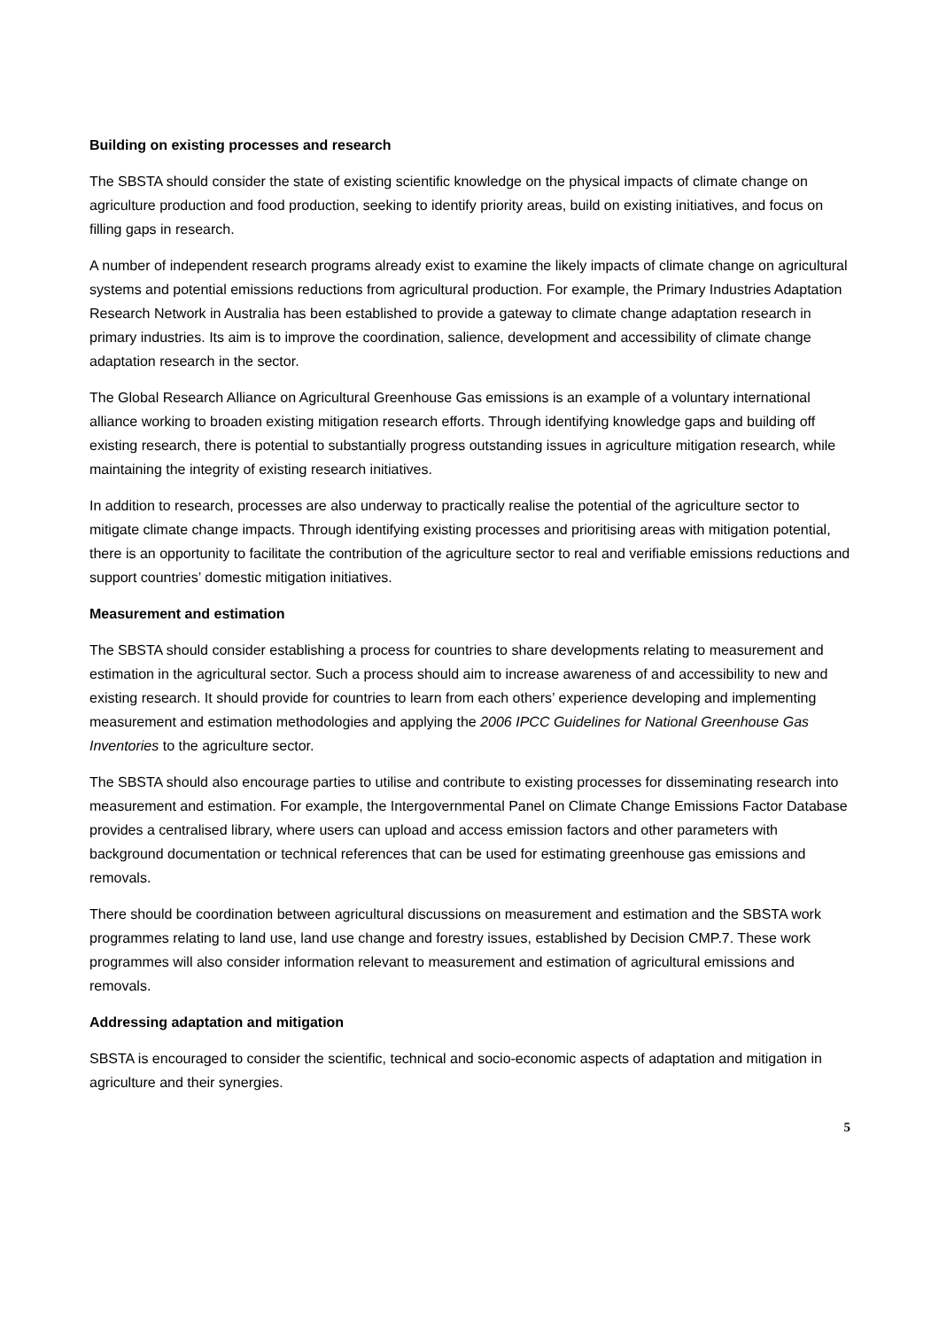Building on existing processes and research
The SBSTA should consider the state of existing scientific knowledge on the physical impacts of climate change on agriculture production and food production, seeking to identify priority areas, build on existing initiatives, and focus on filling gaps in research.
A number of independent research programs already exist to examine the likely impacts of climate change on agricultural systems and potential emissions reductions from agricultural production. For example, the Primary Industries Adaptation Research Network in Australia has been established to provide a gateway to climate change adaptation research in primary industries. Its aim is to improve the coordination, salience, development and accessibility of climate change adaptation research in the sector.
The Global Research Alliance on Agricultural Greenhouse Gas emissions is an example of a voluntary international alliance working to broaden existing mitigation research efforts. Through identifying knowledge gaps and building off existing research, there is potential to substantially progress outstanding issues in agriculture mitigation research, while maintaining the integrity of existing research initiatives.
In addition to research, processes are also underway to practically realise the potential of the agriculture sector to mitigate climate change impacts. Through identifying existing processes and prioritising areas with mitigation potential, there is an opportunity to facilitate the contribution of the agriculture sector to real and verifiable emissions reductions and support countries’ domestic mitigation initiatives.
Measurement and estimation
The SBSTA should consider establishing a process for countries to share developments relating to measurement and estimation in the agricultural sector. Such a process should aim to increase awareness of and accessibility to new and existing research. It should provide for countries to learn from each others’ experience developing and implementing measurement and estimation methodologies and applying the 2006 IPCC Guidelines for National Greenhouse Gas Inventories to the agriculture sector.
The SBSTA should also encourage parties to utilise and contribute to existing processes for disseminating research into measurement and estimation. For example, the Intergovernmental Panel on Climate Change Emissions Factor Database provides a centralised library, where users can upload and access emission factors and other parameters with background documentation or technical references that can be used for estimating greenhouse gas emissions and removals.
There should be coordination between agricultural discussions on measurement and estimation and the SBSTA work programmes relating to land use, land use change and forestry issues, established by Decision CMP.7. These work programmes will also consider information relevant to measurement and estimation of agricultural emissions and removals.
Addressing adaptation and mitigation
SBSTA is encouraged to consider the scientific, technical and socio-economic aspects of adaptation and mitigation in agriculture and their synergies.
5